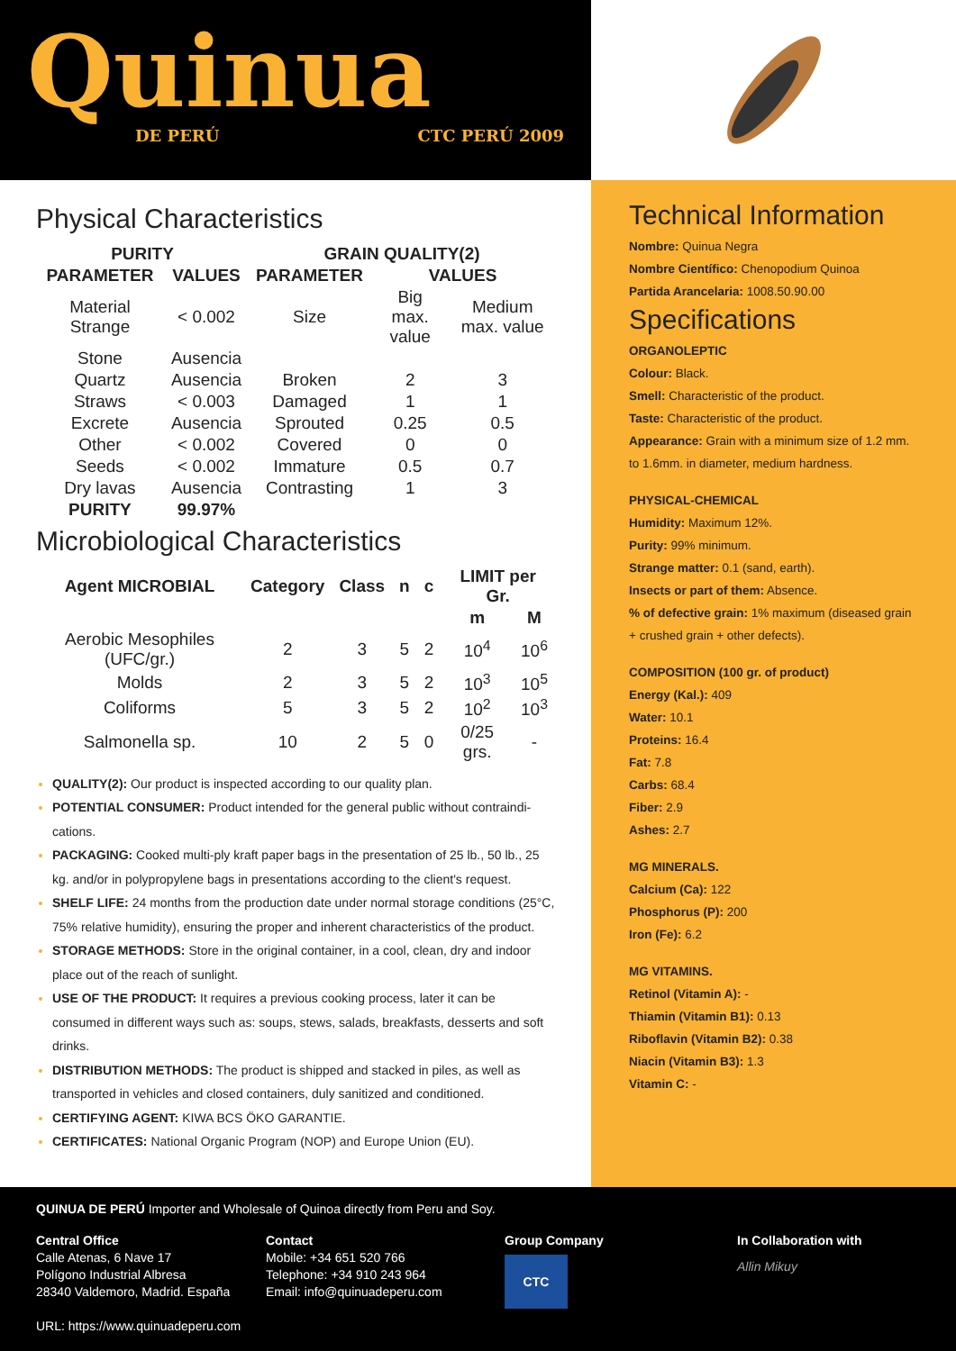Quinua
DE PERÚ CTC PERÚ 2009
Physical Characteristics
| PURITY | | GRAIN QUALITY(2) | | |
| --- | --- | --- | --- | --- |
| PARAMETER | VALUES | PARAMETER | VALUES | |
| Material Strange | < 0.002 | Size | Big max. value | Medium max. value |
| Stone | Ausencia | | | |
| Quartz | Ausencia | Broken | 2 | 3 |
| Straws | < 0.003 | Damaged | 1 | 1 |
| Excrete | Ausencia | Sprouted | 0.25 | 0.5 |
| Other | < 0.002 | Covered | 0 | 0 |
| Seeds | < 0.002 | Immature | 0.5 | 0.7 |
| Dry lavas | Ausencia | Contrasting | 1 | 3 |
| PURITY | 99.97% | | | |
Microbiological Characteristics
| Agent MICROBIAL | Category | Class | n | c | LIMIT per Gr. | |
| --- | --- | --- | --- | --- | --- | --- |
| | | | | | m | M |
| Aerobic Mesophiles (UFC/gr.) | 2 | 3 | 5 | 2 | 10<sup>4</sup> | 10<sup>6</sup> |
| Molds | 2 | 3 | 5 | 2 | 10<sup>3</sup> | 10<sup>5</sup> |
| Coliforms | 5 | 3 | 5 | 2 | 10<sup>2</sup> | 10<sup>3</sup> |
| Salmonella sp. | 10 | 2 | 5 | 0 | 0/25 grs. | - |
QUALITY(2): Our product is inspected according to our quality plan.
POTENTIAL CONSUMER: Product intended for the general public without contraindi-cations.
PACKAGING: Cooked multi-ply kraft paper bags in the presentation of 25 lb., 50 lb., 25 kg. and/or in polypropylene bags in presentations according to the client's request.
SHELF LIFE: 24 months from the production date under normal storage conditions (25°C, 75% relative humidity), ensuring the proper and inherent characteristics of the product.
STORAGE METHODS: Store in the original container, in a cool, clean, dry and indoor place out of the reach of sunlight.
USE OF THE PRODUCT: It requires a previous cooking process, later it can be consumed in different ways such as: soups, stews, salads, breakfasts, desserts and soft drinks.
DISTRIBUTION METHODS: The product is shipped and stacked in piles, as well as transported in vehicles and closed containers, duly sanitized and conditioned.
CERTIFYING AGENT: KIWA BCS ÖKO GARANTIE.
CERTIFICATES: National Organic Program (NOP) and Europe Union (EU).
Technical Information
Nombre: Quinua Negra
Nombre Científico: Chenopodium Quinoa
Partida Arancelaria: 1008.50.90.00
Specifications
ORGANOLEPTIC
Colour: Black.
Smell: Characteristic of the product.
Taste: Characteristic of the product.
Appearance: Grain with a minimum size of 1.2 mm. to 1.6mm. in diameter, medium hardness.
PHYSICAL-CHEMICAL
Humidity: Maximum 12%.
Purity: 99% minimum.
Strange matter: 0.1 (sand, earth).
Insects or part of them: Absence.
% of defective grain: 1% maximum (diseased grain + crushed grain + other defects).
COMPOSITION (100 gr. of product)
Energy (Kal.): 409
Water: 10.1
Proteins: 16.4
Fat: 7.8
Carbs: 68.4
Fiber: 2.9
Ashes: 2.7
MG MINERALS.
Calcium (Ca): 122
Phosphorus (P): 200
Iron (Fe): 6.2
MG VITAMINS.
Retinol (Vitamin A): -
Thiamin (Vitamin B1): 0.13
Riboflavin (Vitamin B2): 0.38
Niacin (Vitamin B3): 1.3
Vitamin C: -
QUINUA DE PERÚ Importer and Wholesale of Quinoa directly from Peru and Soy.
Central Office
Calle Atenas, 6 Nave 17
Polígono Industrial Albresa
28340 Valdemoro, Madrid. España
URL: https://www.quinuadeperu.com
Contact
Mobile: +34 651 520 766
Telephone: +34 910 243 964
Email: info@quinuadeperu.com
Group Company
CTC
In Collaboration with
Allin Mikuy